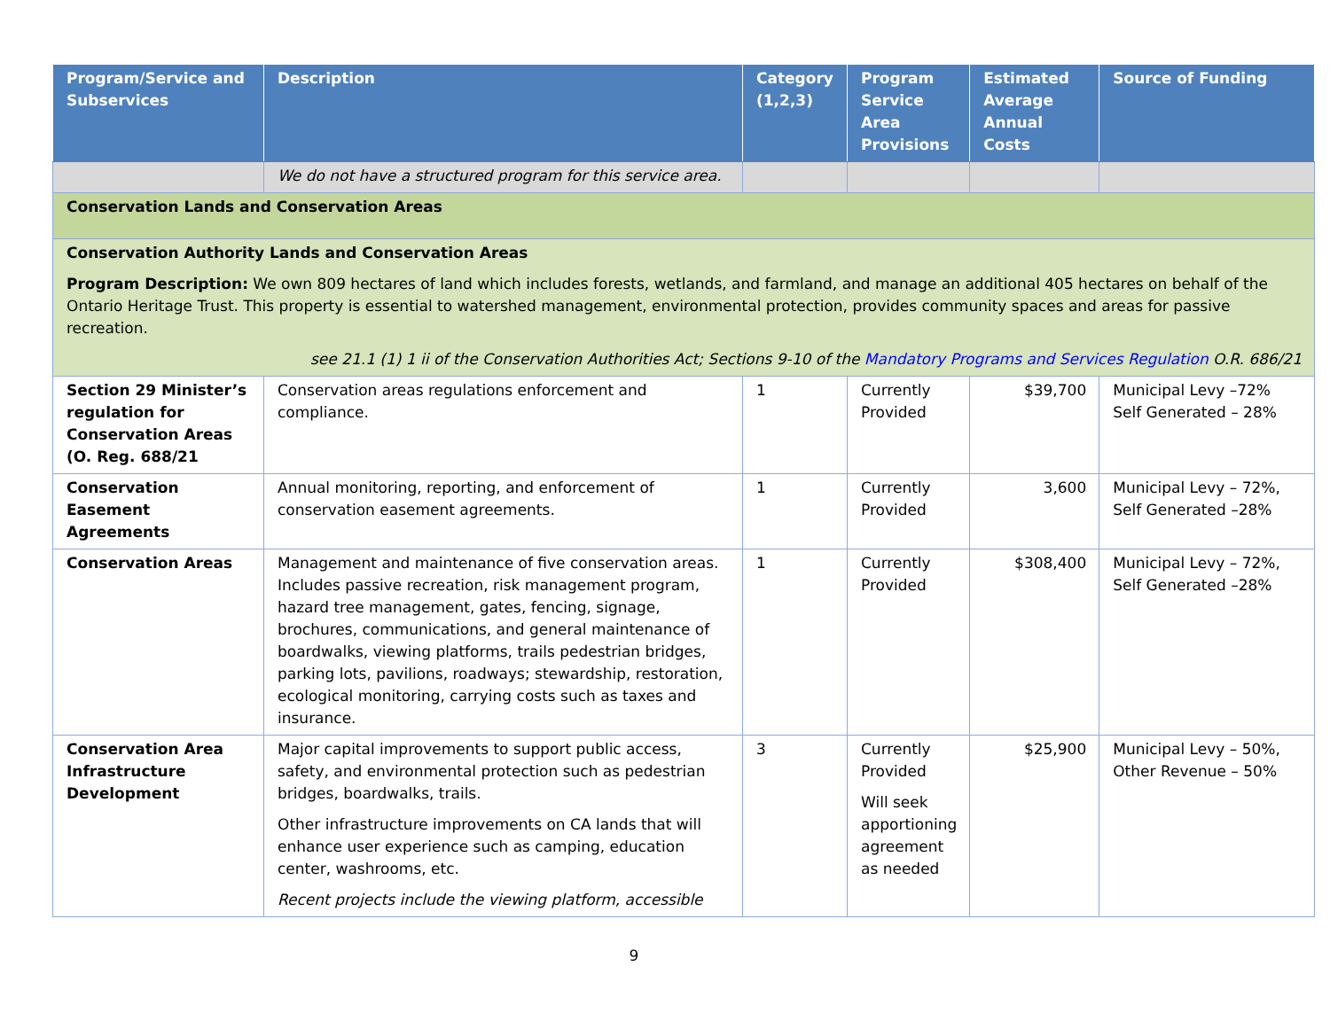| Program/Service and Subservices | Description | Category (1,2,3) | Program Service Area Provisions | Estimated Average Annual Costs | Source of Funding |
| --- | --- | --- | --- | --- | --- |
| | We do not have a structured program for this service area. | | | | |
| Conservation Lands and Conservation Areas | | | | | |
| Conservation Authority Lands and Conservation Areas Program Description: We own 809 hectares of land which includes forests, wetlands, and farmland, and manage an additional 405 hectares on behalf of the Ontario Heritage Trust. This property is essential to watershed management, environmental protection, provides community spaces and areas for passive recreation. see 21.1 (1) 1 ii of the Conservation Authorities Act; Sections 9-10 of the Mandatory Programs and Services Regulation O.R. 686/21 | | | | | |
| Section 29 Minister’s regulation for Conservation Areas (O. Reg. 688/21 | Conservation areas regulations enforcement and compliance. | 1 | Currently Provided | $39,700 | Municipal Levy –72% Self Generated – 28% |
| Conservation Easement Agreements | Annual monitoring, reporting, and enforcement of conservation easement agreements. | 1 | Currently Provided | 3,600 | Municipal Levy – 72%, Self Generated –28% |
| Conservation Areas | Management and maintenance of five conservation areas. Includes passive recreation, risk management program, hazard tree management, gates, fencing, signage, brochures, communications, and general maintenance of boardwalks, viewing platforms, trails pedestrian bridges, parking lots, pavilions, roadways; stewardship, restoration, ecological monitoring, carrying costs such as taxes and insurance. | 1 | Currently Provided | $308,400 | Municipal Levy – 72%, Self Generated –28% |
| Conservation Area Infrastructure Development | Major capital improvements to support public access, safety, and environmental protection such as pedestrian bridges, boardwalks, trails. Other infrastructure improvements on CA lands that will enhance user experience such as camping, education center, washrooms, etc. Recent projects include the viewing platform, accessible | 3 | Currently Provided Will seek apportioning agreement as needed | $25,900 | Municipal Levy – 50%, Other Revenue – 50% |
9